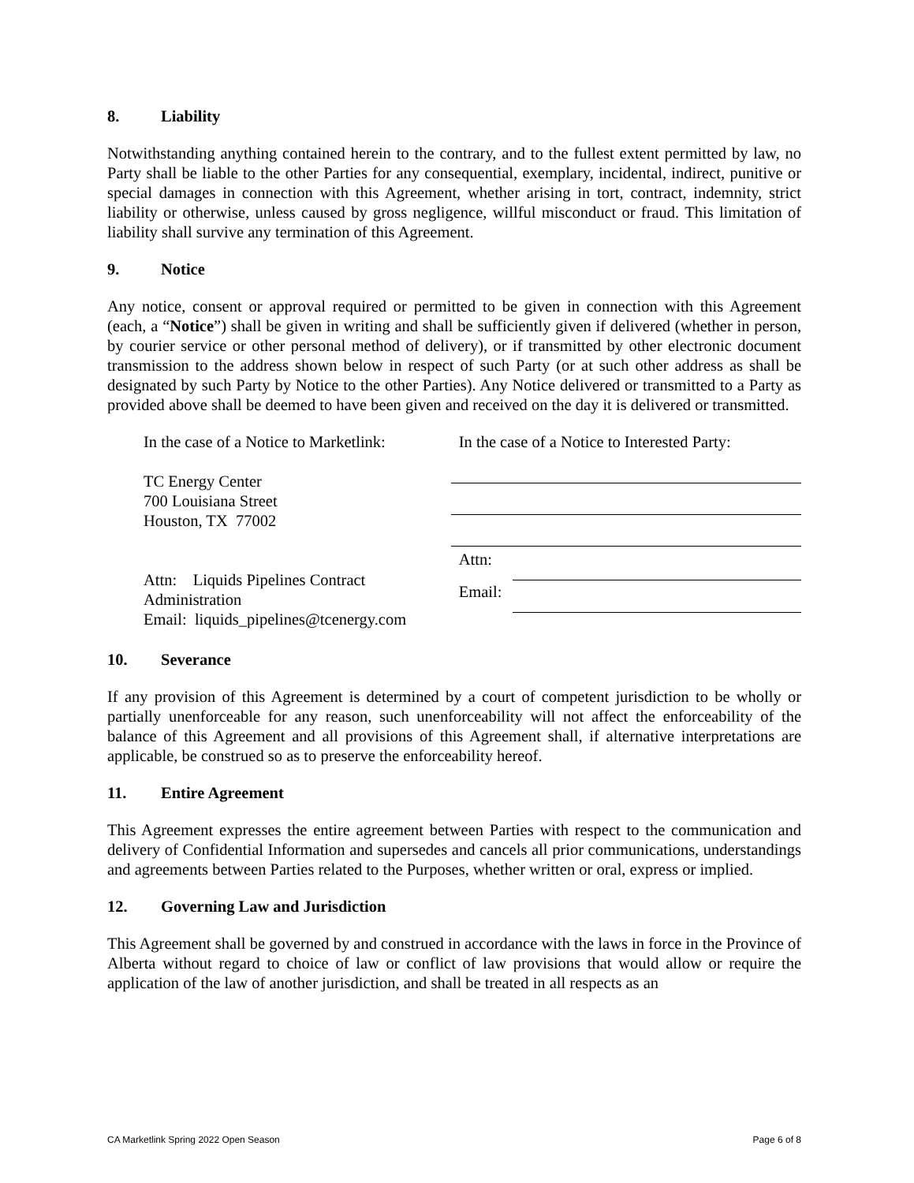8. Liability
Notwithstanding anything contained herein to the contrary, and to the fullest extent permitted by law, no Party shall be liable to the other Parties for any consequential, exemplary, incidental, indirect, punitive or special damages in connection with this Agreement, whether arising in tort, contract, indemnity, strict liability or otherwise, unless caused by gross negligence, willful misconduct or fraud. This limitation of liability shall survive any termination of this Agreement.
9. Notice
Any notice, consent or approval required or permitted to be given in connection with this Agreement (each, a “Notice”) shall be given in writing and shall be sufficiently given if delivered (whether in person, by courier service or other personal method of delivery), or if transmitted by other electronic document transmission to the address shown below in respect of such Party (or at such other address as shall be designated by such Party by Notice to the other Parties). Any Notice delivered or transmitted to a Party as provided above shall be deemed to have been given and received on the day it is delivered or transmitted.
In the case of a Notice to Marketlink:
TC Energy Center
700 Louisiana Street
Houston, TX 77002
Attn: Liquids Pipelines Contract Administration
Email: liquids_pipelines@tcenergy.com
In the case of a Notice to Interested Party:
Attn:
Email:
10. Severance
If any provision of this Agreement is determined by a court of competent jurisdiction to be wholly or partially unenforceable for any reason, such unenforceability will not affect the enforceability of the balance of this Agreement and all provisions of this Agreement shall, if alternative interpretations are applicable, be construed so as to preserve the enforceability hereof.
11. Entire Agreement
This Agreement expresses the entire agreement between Parties with respect to the communication and delivery of Confidential Information and supersedes and cancels all prior communications, understandings and agreements between Parties related to the Purposes, whether written or oral, express or implied.
12. Governing Law and Jurisdiction
This Agreement shall be governed by and construed in accordance with the laws in force in the Province of Alberta without regard to choice of law or conflict of law provisions that would allow or require the application of the law of another jurisdiction, and shall be treated in all respects as an
CA Marketlink Spring 2022 Open Season Page 6 of 8